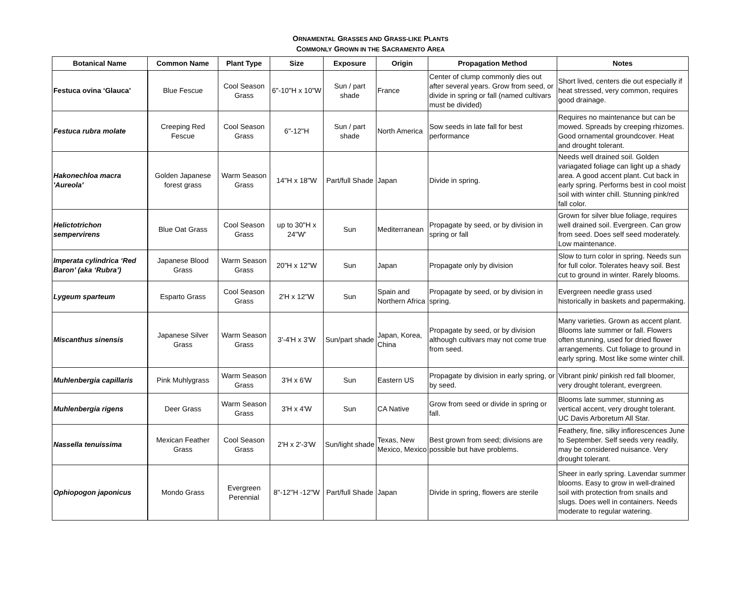ORNAMENTAL GRASSES AND GRASS-LIKE PLANTS
COMMONLY GROWN IN THE SACRAMENTO AREA
| Botanical Name | Common Name | Plant Type | Size | Exposure | Origin | Propagation Method | Notes |
| --- | --- | --- | --- | --- | --- | --- | --- |
| Festuca ovina ‘Glauca’ | Blue Fescue | Cool Season Grass | 6"-10"H x 10"W | Sun / part shade | France | Center of clump commonly dies out after several years. Grow from seed, or divide in spring or fall (named cultivars must be divided) | Short lived, centers die out especially if heat stressed, very common, requires good drainage. |
| Festuca rubra molate | Creeping Red Fescue | Cool Season Grass | 6"-12"H | Sun / part shade | North America | Sow seeds in late fall for best performance | Requires no maintenance but can be mowed. Spreads by creeping rhizomes. Good ornamental groundcover. Heat and drought tolerant. |
| Hakonechloa macra 'Aureola' | Golden Japanese forest grass | Warm Season Grass | 14"H x 18"W | Part/full Shade | Japan | Divide in spring. | Needs well drained soil. Golden variagated foliage can light up a shady area. A good accent plant. Cut back in early spring. Performs best in cool moist soil with winter chill. Stunning pink/red fall color. |
| Helictotrichon sempervirens | Blue Oat Grass | Cool Season Grass | up to 30"H x 24"W' | Sun | Mediterranean | Propagate by seed, or by division in spring or fall | Grown for silver blue foliage, requires well drained soil. Evergreen. Can grow from seed. Does self seed moderately. Low maintenance. |
| Imperata cylindrica ‘Red Baron’ (aka ‘Rubra’) | Japanese Blood Grass | Warm Season Grass | 20”H x 12"W | Sun | Japan | Propagate only by division | Slow to turn color in spring. Needs sun for full color. Tolerates heavy soil. Best cut to ground in winter. Rarely blooms. |
| Lygeum sparteum | Esparto Grass | Cool Season Grass | 2'H x 12"W | Sun | Spain and Northern Africa | Propagate by seed, or by division in spring. | Evergreen needle grass used historically in baskets and papermaking. |
| Miscanthus sinensis | Japanese Silver Grass | Warm Season Grass | 3'-4'H x 3'W | Sun/part shade | Japan, Korea, China | Propagate by seed, or by division although cultivars may not come true from seed. | Many varieties. Grown as accent plant. Blooms late summer or fall. Flowers often stunning, used for dried flower arrangements. Cut foliage to ground in early spring. Most like some winter chill. |
| Muhlenbergia capillaris | Pink Muhlygrass | Warm Season Grass | 3'H x 6'W | Sun | Eastern US | Propagate by division in early spring, or by seed. | Vibrant pink/ pinkish red fall bloomer, very drought tolerant, evergreen. |
| Muhlenbergia rigens | Deer Grass | Warm Season Grass | 3'H x 4'W | Sun | CA Native | Grow from seed or divide in spring or fall. | Blooms late summer, stunning as vertical accent, very drought tolerant. UC Davis Arboretum All Star. |
| Nassella tenuissima | Mexican Feather Grass | Cool Season Grass | 2'H x 2'-3'W | Sun/light shade | Texas, New Mexico, Mexico | Best grown from seed; divisions are possible but have problems. | Feathery, fine, silky inflorescences June to September. Self seeds very readily, may be considered nuisance. Very drought tolerant. |
| Ophiopogon japonicus | Mondo Grass | Evergreen Perennial | 8"-12"H -12"W | Part/full Shade | Japan | Divide in spring, flowers are sterile | Sheer in early spring. Lavendar summer blooms. Easy to grow in well-drained soil with protection from snails and slugs. Does well in containers. Needs moderate to regular watering. |